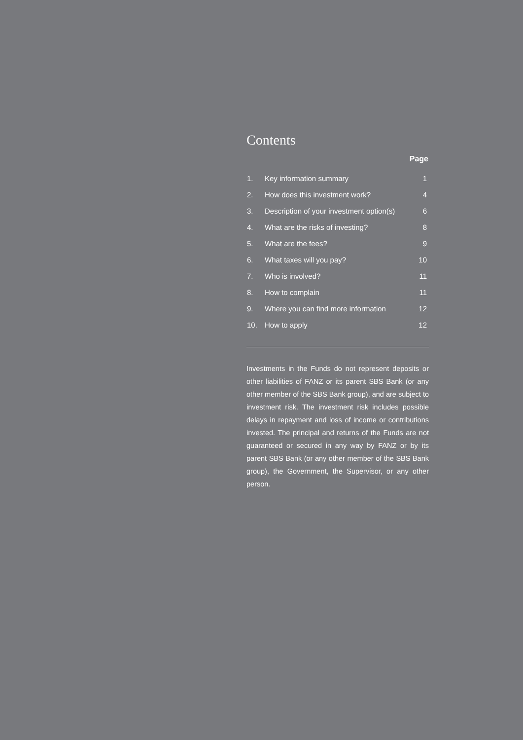Contents
| | | Page |
| --- | --- | --- |
| 1. | Key information summary | 1 |
| 2. | How does this investment work? | 4 |
| 3. | Description of your investment option(s) | 6 |
| 4. | What are the risks of investing? | 8 |
| 5. | What are the fees? | 9 |
| 6. | What taxes will you pay? | 10 |
| 7. | Who is involved? | 11 |
| 8. | How to complain | 11 |
| 9. | Where you can find more information | 12 |
| 10. | How to apply | 12 |
Investments in the Funds do not represent deposits or other liabilities of FANZ or its parent SBS Bank (or any other member of the SBS Bank group), and are subject to investment risk. The investment risk includes possible delays in repayment and loss of income or contributions invested. The principal and returns of the Funds are not guaranteed or secured in any way by FANZ or by its parent SBS Bank (or any other member of the SBS Bank group), the Government, the Supervisor, or any other person.